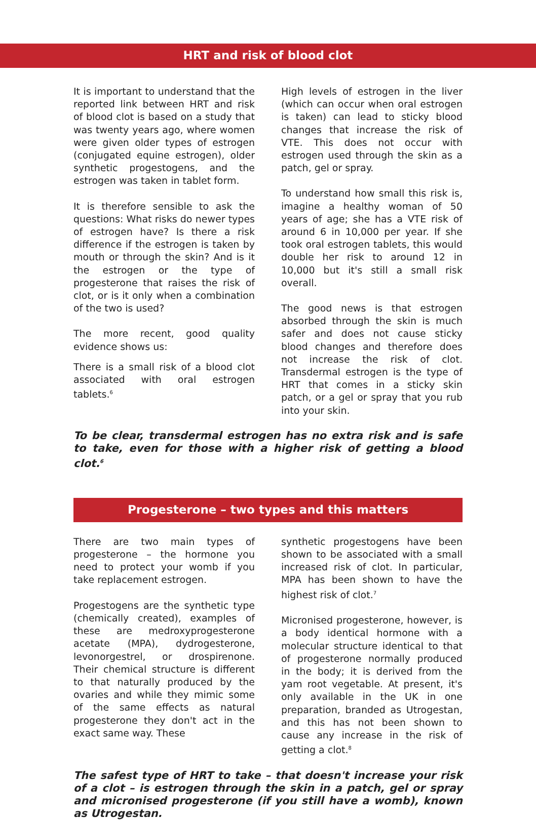HRT and risk of blood clot
It is important to understand that the reported link between HRT and risk of blood clot is based on a study that was twenty years ago, where women were given older types of estrogen (conjugated equine estrogen), older synthetic progestogens, and the estrogen was taken in tablet form.
It is therefore sensible to ask the questions: What risks do newer types of estrogen have? Is there a risk difference if the estrogen is taken by mouth or through the skin? And is it the estrogen or the type of progesterone that raises the risk of clot, or is it only when a combination of the two is used?
The more recent, good quality evidence shows us:
There is a small risk of a blood clot associated with oral estrogen tablets.<sup>6</sup>
High levels of estrogen in the liver (which can occur when oral estrogen is taken) can lead to sticky blood changes that increase the risk of VTE. This does not occur with estrogen used through the skin as a patch, gel or spray.
To understand how small this risk is, imagine a healthy woman of 50 years of age; she has a VTE risk of around 6 in 10,000 per year. If she took oral estrogen tablets, this would double her risk to around 12 in 10,000 but it's still a small risk overall.
The good news is that estrogen absorbed through the skin is much safer and does not cause sticky blood changes and therefore does not increase the risk of clot. Transdermal estrogen is the type of HRT that comes in a sticky skin patch, or a gel or spray that you rub into your skin.
To be clear, transdermal estrogen has no extra risk and is safe to take, even for those with a higher risk of getting a blood clot.<sup>6</sup>
Progesterone – two types and this matters
There are two main types of progesterone – the hormone you need to protect your womb if you take replacement estrogen.
Progestogens are the synthetic type (chemically created), examples of these are medroxyprogesterone acetate (MPA), dydrogesterone, levonorgestrel, or drospirenone. Their chemical structure is different to that naturally produced by the ovaries and while they mimic some of the same effects as natural progesterone they don't act in the exact same way. These
synthetic progestogens have been shown to be associated with a small increased risk of clot. In particular, MPA has been shown to have the highest risk of clot.<sup>7</sup>
Micronised progesterone, however, is a body identical hormone with a molecular structure identical to that of progesterone normally produced in the body; it is derived from the yam root vegetable. At present, it's only available in the UK in one preparation, branded as Utrogestan, and this has not been shown to cause any increase in the risk of getting a clot.<sup>8</sup>
The safest type of HRT to take – that doesn't increase your risk of a clot – is estrogen through the skin in a patch, gel or spray and micronised progesterone (if you still have a womb), known as Utrogestan.